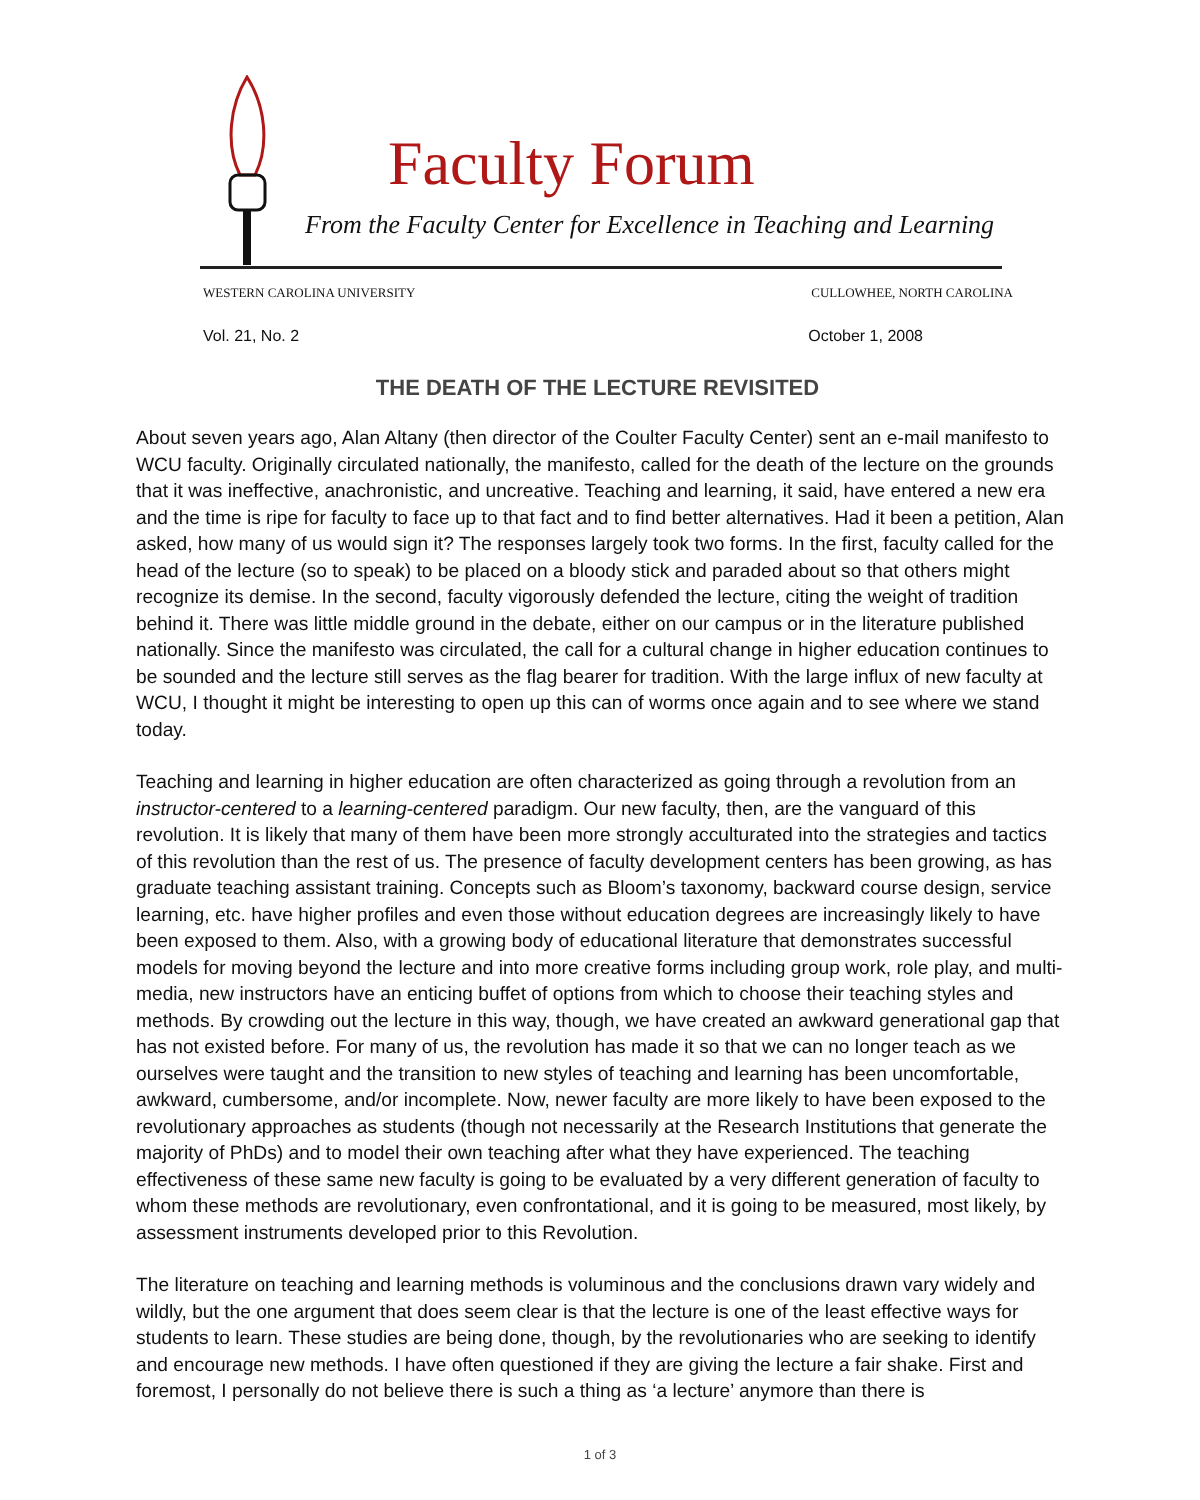Faculty Forum
From the Faculty Center for Excellence in Teaching and Learning
WESTERN CAROLINA UNIVERSITY CULLOWHEE, NORTH CAROLINA
Vol. 21, No. 2 October 1, 2008
THE DEATH OF THE LECTURE REVISITED
About seven years ago, Alan Altany (then director of the Coulter Faculty Center) sent an e-mail manifesto to WCU faculty. Originally circulated nationally, the manifesto, called for the death of the lecture on the grounds that it was ineffective, anachronistic, and uncreative. Teaching and learning, it said, have entered a new era and the time is ripe for faculty to face up to that fact and to find better alternatives. Had it been a petition, Alan asked, how many of us would sign it? The responses largely took two forms. In the first, faculty called for the head of the lecture (so to speak) to be placed on a bloody stick and paraded about so that others might recognize its demise. In the second, faculty vigorously defended the lecture, citing the weight of tradition behind it. There was little middle ground in the debate, either on our campus or in the literature published nationally. Since the manifesto was circulated, the call for a cultural change in higher education continues to be sounded and the lecture still serves as the flag bearer for tradition. With the large influx of new faculty at WCU, I thought it might be interesting to open up this can of worms once again and to see where we stand today.
Teaching and learning in higher education are often characterized as going through a revolution from an instructor-centered to a learning-centered paradigm. Our new faculty, then, are the vanguard of this revolution. It is likely that many of them have been more strongly acculturated into the strategies and tactics of this revolution than the rest of us. The presence of faculty development centers has been growing, as has graduate teaching assistant training. Concepts such as Bloom’s taxonomy, backward course design, service learning, etc. have higher profiles and even those without education degrees are increasingly likely to have been exposed to them. Also, with a growing body of educational literature that demonstrates successful models for moving beyond the lecture and into more creative forms including group work, role play, and multi-media, new instructors have an enticing buffet of options from which to choose their teaching styles and methods. By crowding out the lecture in this way, though, we have created an awkward generational gap that has not existed before. For many of us, the revolution has made it so that we can no longer teach as we ourselves were taught and the transition to new styles of teaching and learning has been uncomfortable, awkward, cumbersome, and/or incomplete. Now, newer faculty are more likely to have been exposed to the revolutionary approaches as students (though not necessarily at the Research Institutions that generate the majority of PhDs) and to model their own teaching after what they have experienced. The teaching effectiveness of these same new faculty is going to be evaluated by a very different generation of faculty to whom these methods are revolutionary, even confrontational, and it is going to be measured, most likely, by assessment instruments developed prior to this Revolution.
The literature on teaching and learning methods is voluminous and the conclusions drawn vary widely and wildly, but the one argument that does seem clear is that the lecture is one of the least effective ways for students to learn. These studies are being done, though, by the revolutionaries who are seeking to identify and encourage new methods. I have often questioned if they are giving the lecture a fair shake. First and foremost, I personally do not believe there is such a thing as ‘a lecture’ anymore than there is
1 of 3